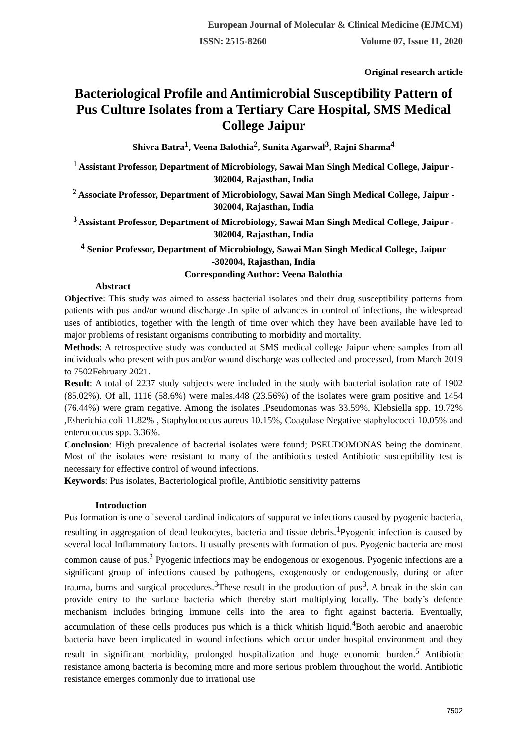European Journal of Molecular & Clinical Medicine (EJMCM)
ISSN: 2515-8260 Volume 07, Issue 11, 2020
Original research article
Bacteriological Profile and Antimicrobial Susceptibility Pattern of Pus Culture Isolates from a Tertiary Care Hospital, SMS Medical College Jaipur
Shivra Batra<sup>1</sup>, Veena Balothia<sup>2</sup>, Sunita Agarwal<sup>3</sup>, Rajni Sharma<sup>4</sup>
<sup>1</sup> Assistant Professor, Department of Microbiology, Sawai Man Singh Medical College, Jaipur - 302004, Rajasthan, India
<sup>2</sup> Associate Professor, Department of Microbiology, Sawai Man Singh Medical College, Jaipur - 302004, Rajasthan, India
<sup>3</sup> Assistant Professor, Department of Microbiology, Sawai Man Singh Medical College, Jaipur - 302004, Rajasthan, India
<sup>4</sup> Senior Professor, Department of Microbiology, Sawai Man Singh Medical College, Jaipur -302004, Rajasthan, India
Corresponding Author: Veena Balothia
Abstract
Objective: This study was aimed to assess bacterial isolates and their drug susceptibility patterns from patients with pus and/or wound discharge .In spite of advances in control of infections, the widespread uses of antibiotics, together with the length of time over which they have been available have led to major problems of resistant organisms contributing to morbidity and mortality.
Methods: A retrospective study was conducted at SMS medical college Jaipur where samples from all individuals who present with pus and/or wound discharge was collected and processed, from March 2019 to 7502February 2021.
Result: A total of 2237 study subjects were included in the study with bacterial isolation rate of 1902 (85.02%). Of all, 1116 (58.6%) were males.448 (23.56%) of the isolates were gram positive and 1454 (76.44%) were gram negative. Among the isolates ,Pseudomonas was 33.59%, Klebsiella spp. 19.72% ,Esherichia coli 11.82% , Staphylococcus aureus 10.15%, Coagulase Negative staphylococci 10.05% and enterococcus spp. 3.36%.
Conclusion: High prevalence of bacterial isolates were found; PSEUDOMONAS being the dominant. Most of the isolates were resistant to many of the antibiotics tested Antibiotic susceptibility test is necessary for effective control of wound infections.
Keywords: Pus isolates, Bacteriological profile, Antibiotic sensitivity patterns
Introduction
Pus formation is one of several cardinal indicators of suppurative infections caused by pyogenic bacteria, resulting in aggregation of dead leukocytes, bacteria and tissue debris.<sup>1</sup>Pyogenic infection is caused by several local Inflammatory factors. It usually presents with formation of pus. Pyogenic bacteria are most common cause of pus.<sup>2</sup> Pyogenic infections may be endogenous or exogenous. Pyogenic infections are a significant group of infections caused by pathogens, exogenously or endogenously, during or after trauma, burns and surgical procedures.<sup>3</sup>These result in the production of pus<sup>3</sup>. A break in the skin can provide entry to the surface bacteria which thereby start multiplying locally. The body’s defence mechanism includes bringing immune cells into the area to fight against bacteria. Eventually, accumulation of these cells produces pus which is a thick whitish liquid.<sup>4</sup>Both aerobic and anaerobic bacteria have been implicated in wound infections which occur under hospital environment and they result in significant morbidity, prolonged hospitalization and huge economic burden.<sup>5</sup> Antibiotic resistance among bacteria is becoming more and more serious problem throughout the world. Antibiotic resistance emerges commonly due to irrational use
7502